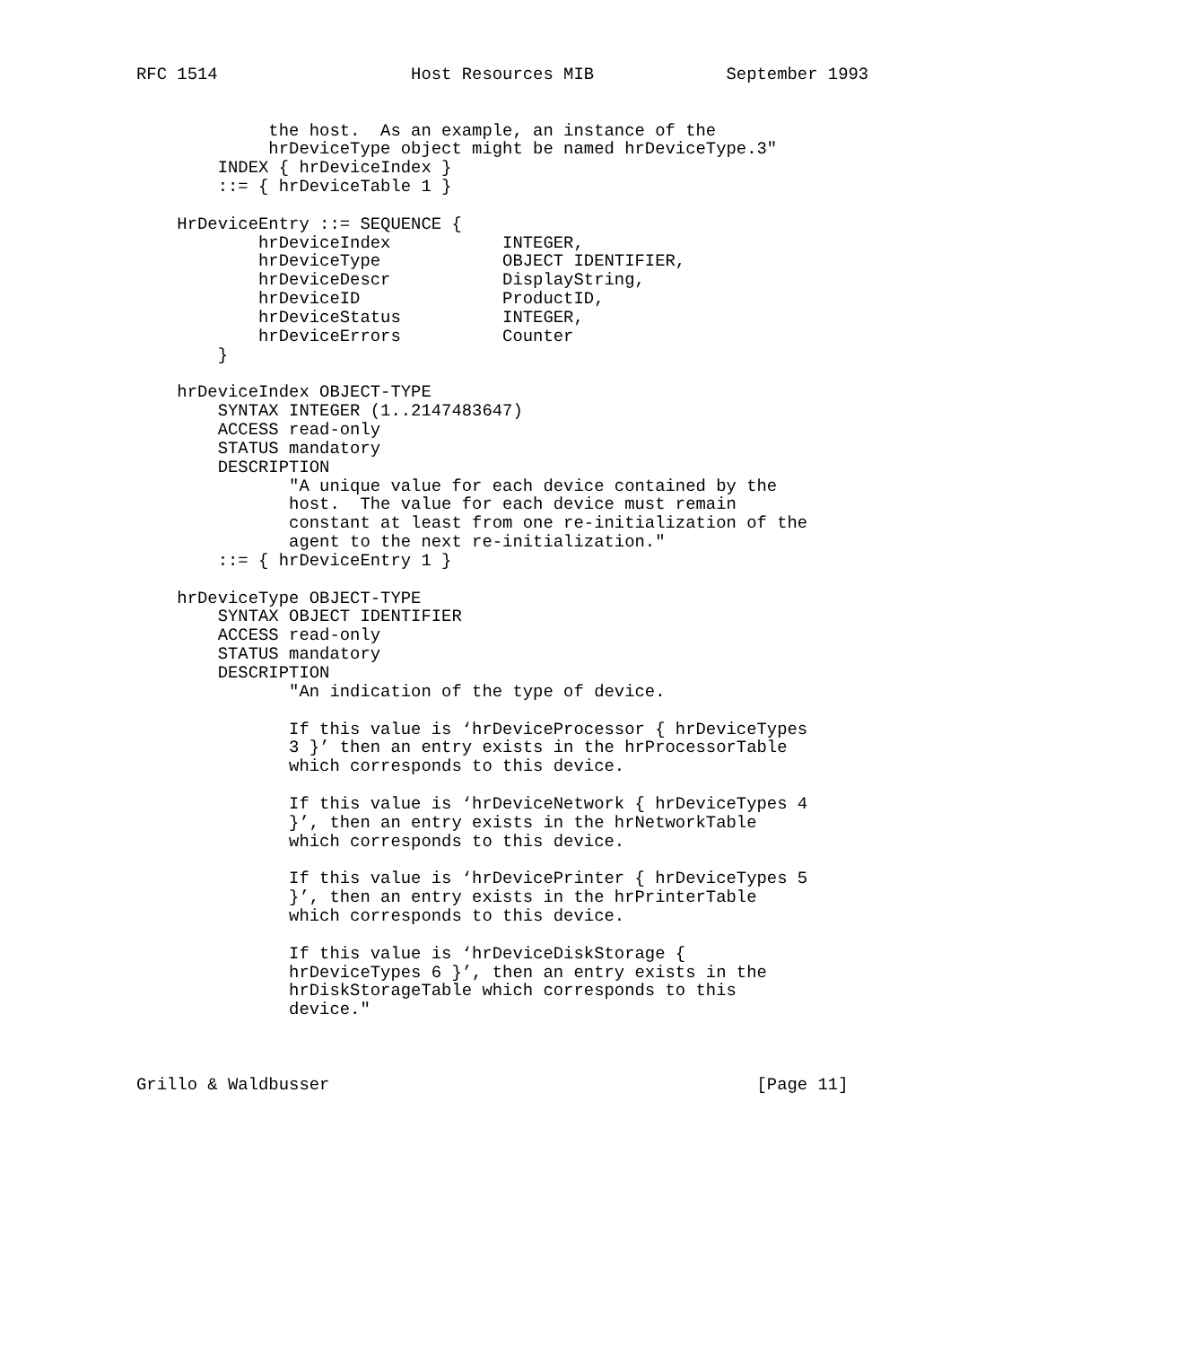RFC 1514                   Host Resources MIB             September 1993


             the host.  As an example, an instance of the
             hrDeviceType object might be named hrDeviceType.3"
        INDEX { hrDeviceIndex }
        ::= { hrDeviceTable 1 }

    HrDeviceEntry ::= SEQUENCE {
            hrDeviceIndex           INTEGER,
            hrDeviceType            OBJECT IDENTIFIER,
            hrDeviceDescr           DisplayString,
            hrDeviceID              ProductID,
            hrDeviceStatus          INTEGER,
            hrDeviceErrors          Counter
        }

    hrDeviceIndex OBJECT-TYPE
        SYNTAX INTEGER (1..2147483647)
        ACCESS read-only
        STATUS mandatory
        DESCRIPTION
               "A unique value for each device contained by the
               host.  The value for each device must remain
               constant at least from one re-initialization of the
               agent to the next re-initialization."
        ::= { hrDeviceEntry 1 }

    hrDeviceType OBJECT-TYPE
        SYNTAX OBJECT IDENTIFIER
        ACCESS read-only
        STATUS mandatory
        DESCRIPTION
               "An indication of the type of device.

               If this value is ‘hrDeviceProcessor { hrDeviceTypes
               3 }’ then an entry exists in the hrProcessorTable
               which corresponds to this device.

               If this value is ‘hrDeviceNetwork { hrDeviceTypes 4
               }’, then an entry exists in the hrNetworkTable
               which corresponds to this device.

               If this value is ‘hrDevicePrinter { hrDeviceTypes 5
               }’, then an entry exists in the hrPrinterTable
               which corresponds to this device.

               If this value is ‘hrDeviceDiskStorage {
               hrDeviceTypes 6 }’, then an entry exists in the
               hrDiskStorageTable which corresponds to this
               device."



Grillo & Waldbusser                                          [Page 11]